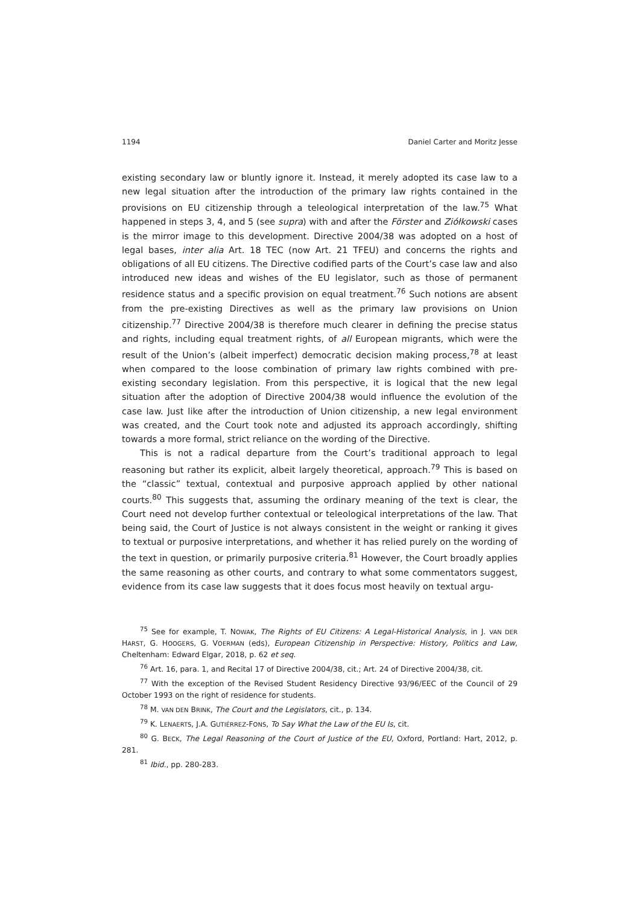1194 Daniel Carter and Moritz Jesse
existing secondary law or bluntly ignore it. Instead, it merely adopted its case law to a new legal situation after the introduction of the primary law rights contained in the provisions on EU citizenship through a teleological interpretation of the law.<sup>75</sup> What happened in steps 3, 4, and 5 (see supra) with and after the Förster and Ziółkowski cases is the mirror image to this development. Directive 2004/38 was adopted on a host of legal bases, inter alia Art. 18 TEC (now Art. 21 TFEU) and concerns the rights and obligations of all EU citizens. The Directive codified parts of the Court’s case law and also introduced new ideas and wishes of the EU legislator, such as those of permanent residence status and a specific provision on equal treatment.<sup>76</sup> Such notions are absent from the pre-existing Directives as well as the primary law provisions on Union citizenship.<sup>77</sup> Directive 2004/38 is therefore much clearer in defining the precise status and rights, including equal treatment rights, of all European migrants, which were the result of the Union’s (albeit imperfect) democratic decision making process,<sup>78</sup> at least when compared to the loose combination of primary law rights combined with pre-existing secondary legislation. From this perspective, it is logical that the new legal situation after the adoption of Directive 2004/38 would influence the evolution of the case law. Just like after the introduction of Union citizenship, a new legal environment was created, and the Court took note and adjusted its approach accordingly, shifting towards a more formal, strict reliance on the wording of the Directive.
This is not a radical departure from the Court’s traditional approach to legal reasoning but rather its explicit, albeit largely theoretical, approach.<sup>79</sup> This is based on the “classic” textual, contextual and purposive approach applied by other national courts.<sup>80</sup> This suggests that, assuming the ordinary meaning of the text is clear, the Court need not develop further contextual or teleological interpretations of the law. That being said, the Court of Justice is not always consistent in the weight or ranking it gives to textual or purposive interpretations, and whether it has relied purely on the wording of the text in question, or primarily purposive criteria.<sup>81</sup> However, the Court broadly applies the same reasoning as other courts, and contrary to what some commentators suggest, evidence from its case law suggests that it does focus most heavily on textual argu-
<sup>75</sup> See for example, T. NOWAK, The Rights of EU Citizens: A Legal-Historical Analysis, in J. VAN DER HARST, G. HOOGERS, G. VOERMAN (eds), European Citizenship in Perspective: History, Politics and Law, Cheltenham: Edward Elgar, 2018, p. 62 et seq.
<sup>76</sup> Art. 16, para. 1, and Recital 17 of Directive 2004/38, cit.; Art. 24 of Directive 2004/38, cit.
<sup>77</sup> With the exception of the Revised Student Residency Directive 93/96/EEC of the Council of 29 October 1993 on the right of residence for students.
<sup>78</sup> M. VAN DEN BRINK, The Court and the Legislators, cit., p. 134.
<sup>79</sup> K. LENAERTS, J.A. GUTIÉRREZ-FONS, To Say What the Law of the EU Is, cit.
<sup>80</sup> G. BECK, The Legal Reasoning of the Court of Justice of the EU, Oxford, Portland: Hart, 2012, p. 281.
<sup>81</sup> Ibid., pp. 280-283.